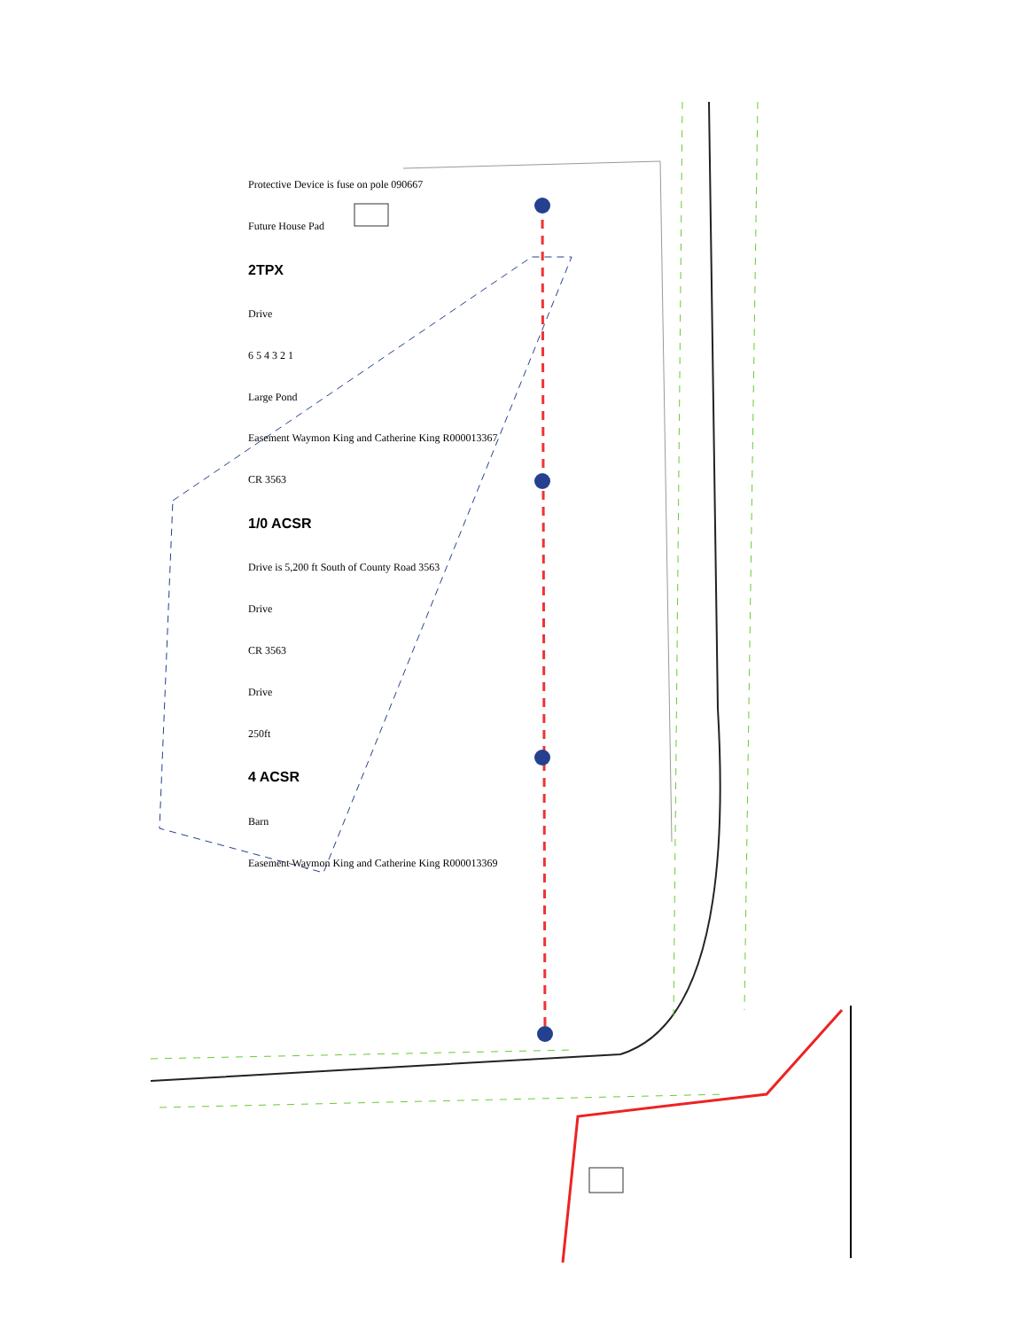Protective Device is fuse on pole 090667
Future House Pad
2TPX
Drive
6 5 4 3 2 1
Large Pond
Easement Waymon King and Catherine King R000013367
CR 3563
1/0 ACSR
Drive is 5,200 ft South of County Road 3563
Drive
CR 3563
Drive
250ft
4 ACSR
Barn
Easement Waymon King and Catherine King R000013369